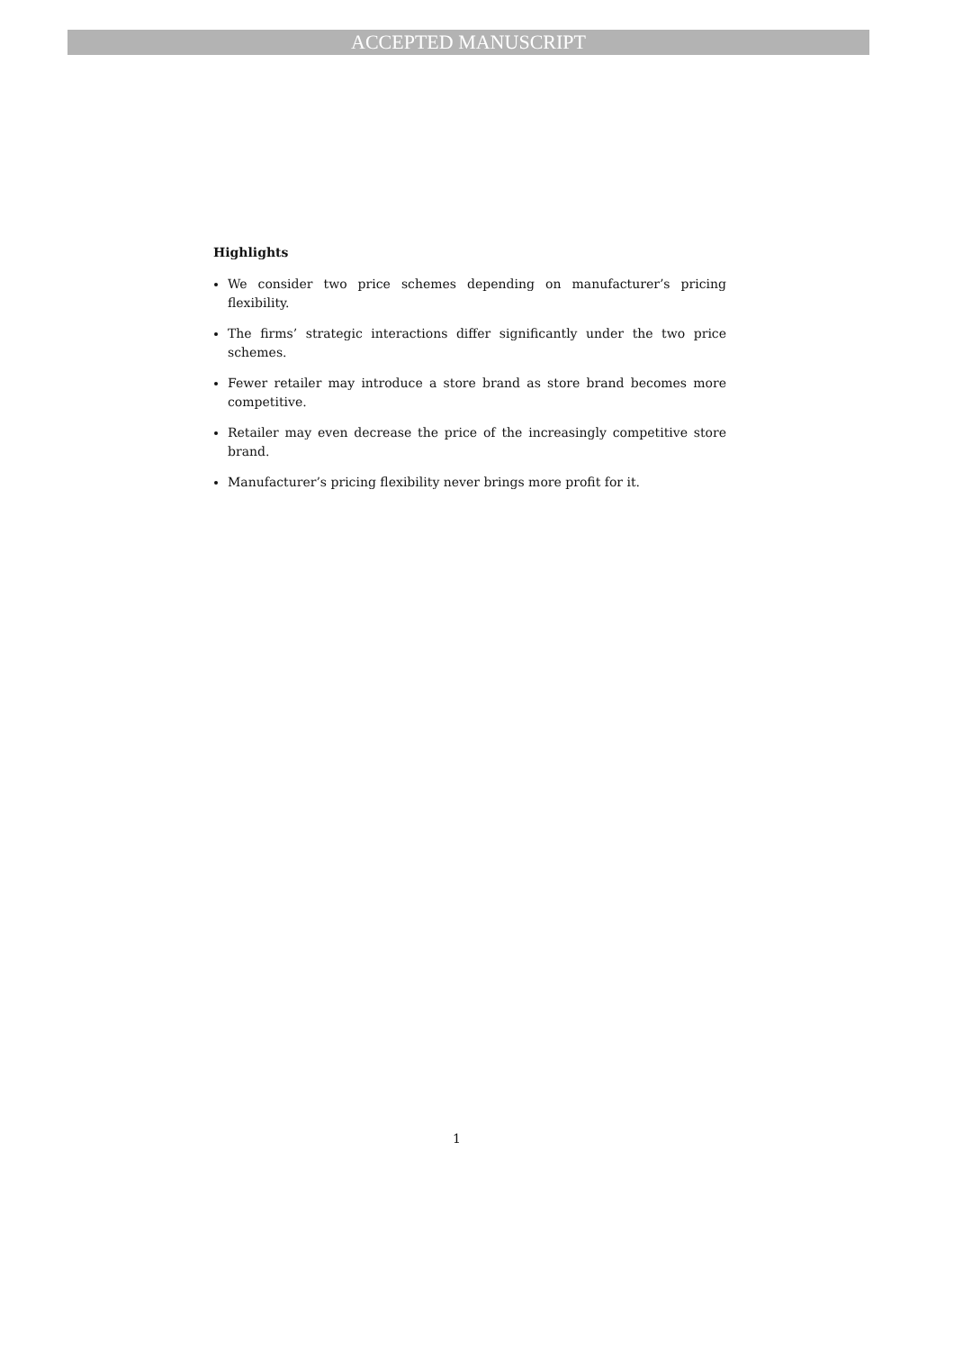ACCEPTED MANUSCRIPT
Highlights
We consider two price schemes depending on manufacturer’s pricing flexibility.
The firms’ strategic interactions differ significantly under the two price schemes.
Fewer retailer may introduce a store brand as store brand becomes more competitive.
Retailer may even decrease the price of the increasingly competitive store brand.
Manufacturer’s pricing flexibility never brings more profit for it.
1